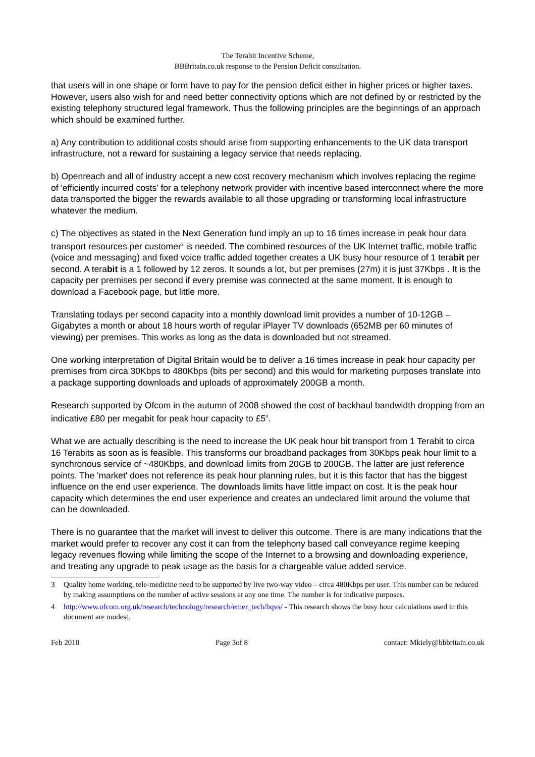The Terabit Incentive Scheme,
BBBritain.co.uk response to the Pension Deficit consultation.
that users will in one shape or form have to pay for the pension deficit either in higher prices or higher taxes. However, users also wish for and need better connectivity options which are not defined by or restricted by the existing telephony structured legal framework. Thus the following principles are the beginnings of an approach which should be examined further.
a) Any contribution to additional costs should arise from supporting enhancements to the UK data transport infrastructure, not a reward for sustaining a legacy service that needs replacing.
b) Openreach and all of industry accept a new cost recovery mechanism which involves replacing the regime of 'efficiently incurred costs' for a telephony network provider with incentive based interconnect where the more data transported the bigger the rewards available to all those upgrading or transforming local infrastructure whatever the medium.
c) The objectives as stated in the Next Generation fund imply an up to 16 times increase in peak hour data transport resources per customer<sup>3</sup> is needed. The combined resources of the UK Internet traffic, mobile traffic (voice and messaging) and fixed voice traffic added together creates a UK busy hour resource of 1 terabit per second. A terabit is a 1 followed by 12 zeros. It sounds a lot, but per premises (27m) it is just 37Kbps . It is the capacity per premises per second if every premise was connected at the same moment. It is enough to download a Facebook page, but little more.
Translating todays per second capacity into a monthly download limit provides a number of 10-12GB – Gigabytes a month or about 18 hours worth of regular iPlayer TV downloads (652MB per 60 minutes of viewing) per premises. This works as long as the data is downloaded but not streamed.
One working interpretation of Digital Britain would be to deliver a 16 times increase in peak hour capacity per premises from circa 30Kbps to 480Kbps (bits per second) and this would for marketing purposes translate into a package supporting downloads and uploads of approximately 200GB a month.
Research supported by Ofcom in the autumn of 2008 showed the cost of backhaul bandwidth dropping from an indicative £80 per megabit for peak hour capacity to £5<sup>4</sup>.
What we are actually describing is the need to increase the UK peak hour bit transport from 1 Terabit to circa 16 Terabits as soon as is feasible. This transforms our broadband packages from 30Kbps peak hour limit to a synchronous service of ~480Kbps, and download limits from 20GB to 200GB. The latter are just reference points. The 'market' does not reference its peak hour planning rules, but it is this factor that has the biggest influence on the end user experience. The downloads limits have little impact on cost. It is the peak hour capacity which determines the end user experience and creates an undeclared limit around the volume that can be downloaded.
There is no guarantee that the market will invest to deliver this outcome. There is are many indications that the market would prefer to recover any cost it can from the telephony based call conveyance regime keeping legacy revenues flowing while limiting the scope of the Internet to a browsing and downloading experience, and treating any upgrade to peak usage as the basis for a chargeable value added service.
3 Quality home working, tele-medicine need to be supported by live two-way video – circa 480Kbps per user. This number can be reduced by making assumptions on the number of active sessions at any one time. The number is for indicative purposes.
4 http://www.ofcom.org.uk/research/technology/research/emer_tech/hqvs/ - This research shows the busy hour calculations used in this document are modest.
Feb 2010 Page 3of 8 contact: Mkiely@bbbritain.co.uk